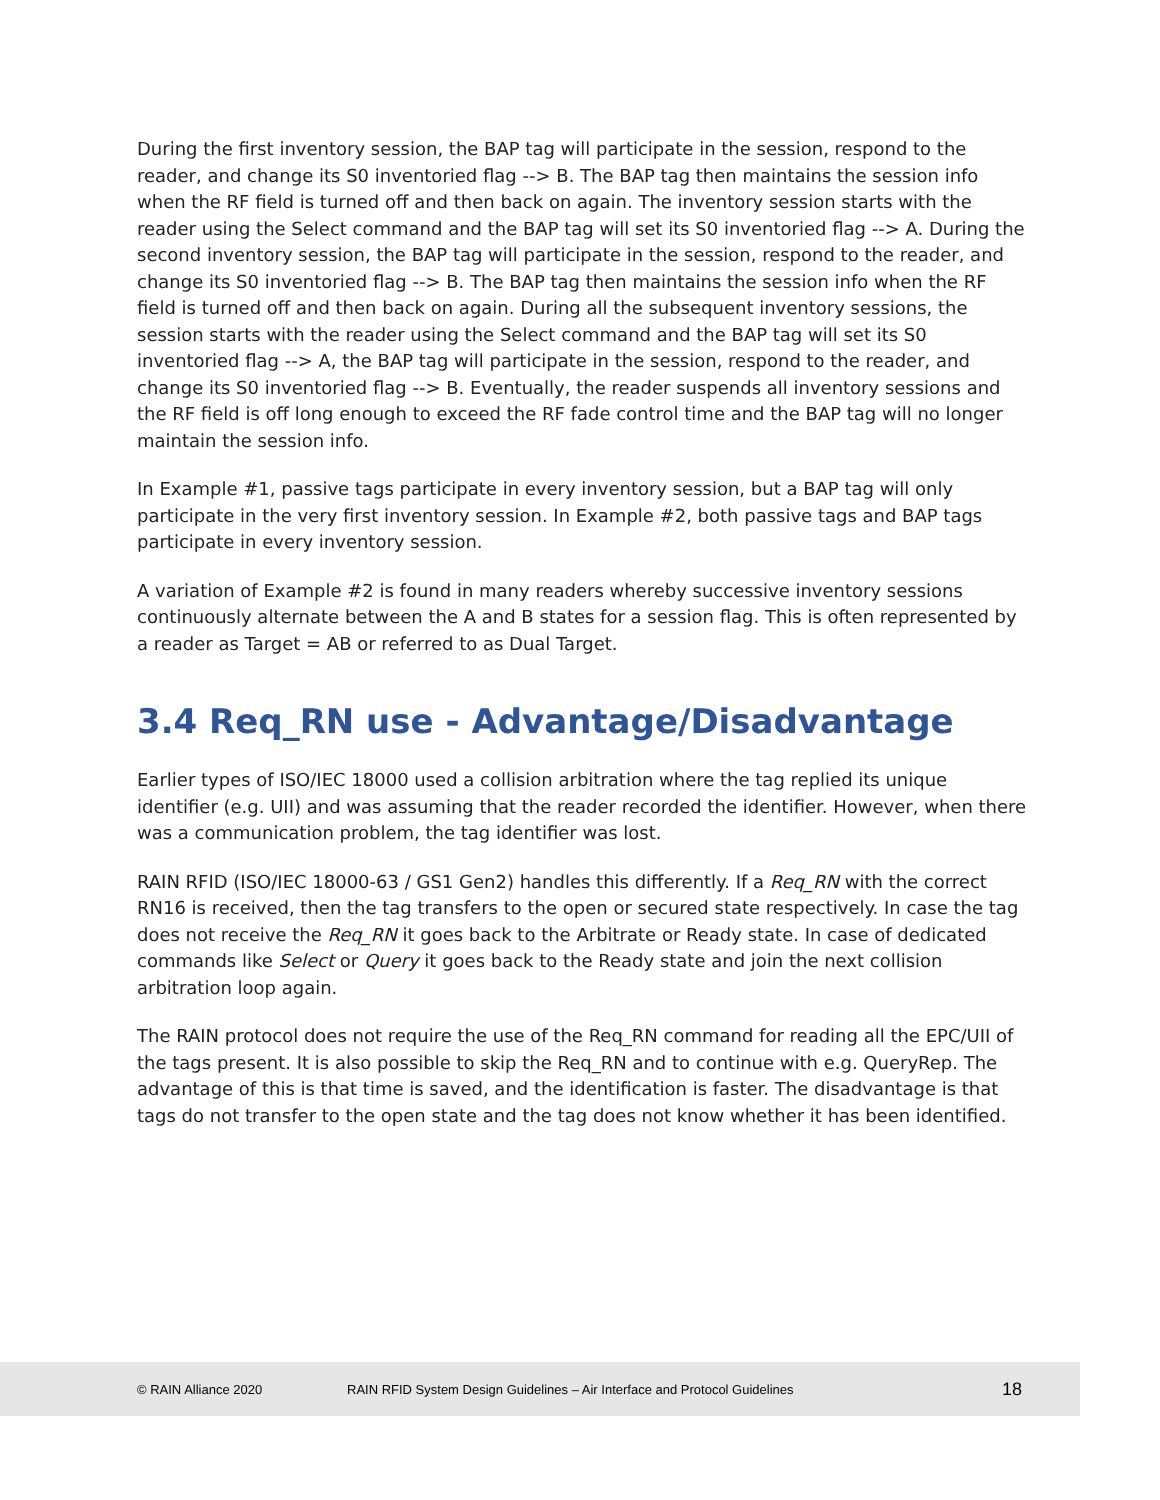During the first inventory session, the BAP tag will participate in the session, respond to the reader, and change its S0 inventoried flag --> B. The BAP tag then maintains the session info when the RF field is turned off and then back on again. The inventory session starts with the reader using the Select command and the BAP tag will set its S0 inventoried flag --> A. During the second inventory session, the BAP tag will participate in the session, respond to the reader, and change its S0 inventoried flag --> B. The BAP tag then maintains the session info when the RF field is turned off and then back on again. During all the subsequent inventory sessions, the session starts with the reader using the Select command and the BAP tag will set its S0 inventoried flag --> A, the BAP tag will participate in the session, respond to the reader, and change its S0 inventoried flag --> B. Eventually, the reader suspends all inventory sessions and the RF field is off long enough to exceed the RF fade control time and the BAP tag will no longer maintain the session info.
In Example #1, passive tags participate in every inventory session, but a BAP tag will only participate in the very first inventory session. In Example #2, both passive tags and BAP tags participate in every inventory session.
A variation of Example #2 is found in many readers whereby successive inventory sessions continuously alternate between the A and B states for a session flag. This is often represented by a reader as Target = AB or referred to as Dual Target.
3.4 Req_RN use - Advantage/Disadvantage
Earlier types of ISO/IEC 18000 used a collision arbitration where the tag replied its unique identifier (e.g. UII) and was assuming that the reader recorded the identifier. However, when there was a communication problem, the tag identifier was lost.
RAIN RFID (ISO/IEC 18000-63 / GS1 Gen2) handles this differently. If a Req_RN with the correct RN16 is received, then the tag transfers to the open or secured state respectively. In case the tag does not receive the Req_RN it goes back to the Arbitrate or Ready state. In case of dedicated commands like Select or Query it goes back to the Ready state and join the next collision arbitration loop again.
The RAIN protocol does not require the use of the Req_RN command for reading all the EPC/UII of the tags present. It is also possible to skip the Req_RN and to continue with e.g. QueryRep. The advantage of this is that time is saved, and the identification is faster. The disadvantage is that tags do not transfer to the open state and the tag does not know whether it has been identified.
© RAIN Alliance 2020 RAIN RFID System Design Guidelines – Air Interface and Protocol Guidelines 18